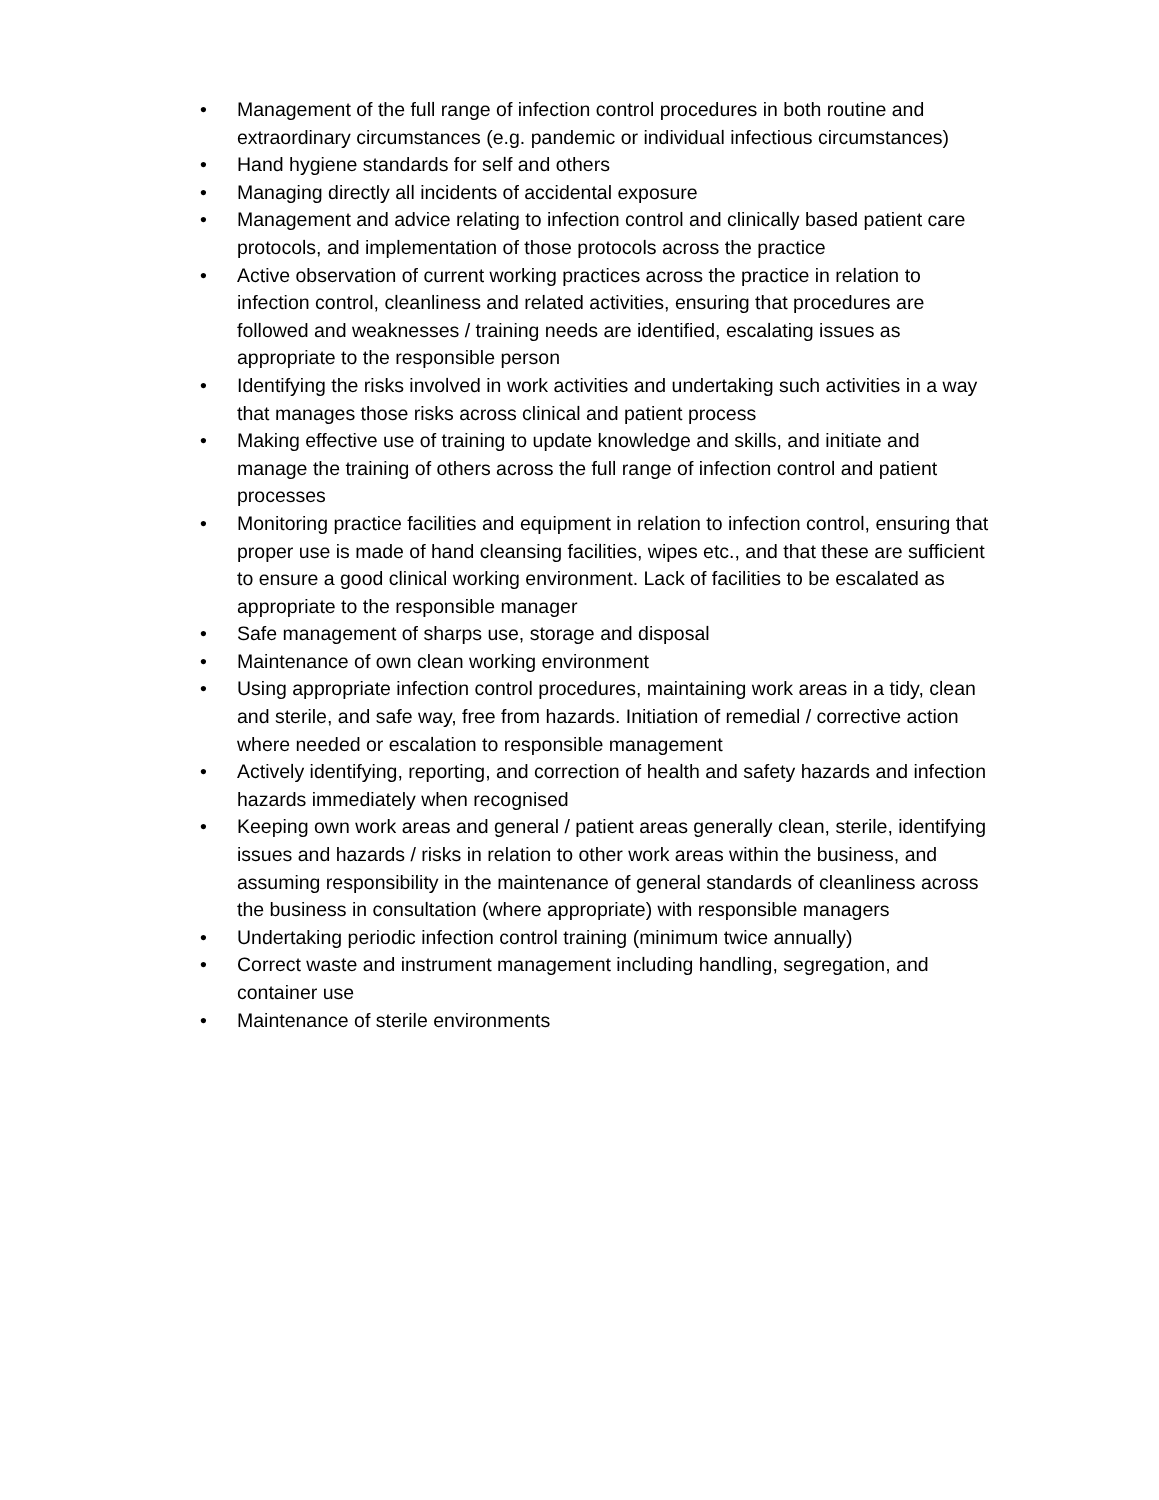• Management of the full range of infection control procedures in both routine and extraordinary circumstances (e.g. pandemic or individual infectious circumstances)
• Hand hygiene standards for self and others
• Managing directly all incidents of accidental exposure
• Management and advice relating to infection control and clinically based patient care protocols, and implementation of those protocols across the practice
• Active observation of current working practices across the practice in relation to infection control, cleanliness and related activities, ensuring that procedures are followed and weaknesses / training needs are identified, escalating issues as appropriate to the responsible person
• Identifying the risks involved in work activities and undertaking such activities in a way that manages those risks across clinical and patient process
• Making effective use of training to update knowledge and skills, and initiate and manage the training of others across the full range of infection control and patient processes
• Monitoring practice facilities and equipment in relation to infection control, ensuring that proper use is made of hand cleansing facilities, wipes etc., and that these are sufficient to ensure a good clinical working environment. Lack of facilities to be escalated as appropriate to the responsible manager
• Safe management of sharps use, storage and disposal
• Maintenance of own clean working environment
• Using appropriate infection control procedures, maintaining work areas in a tidy, clean and sterile, and safe way, free from hazards. Initiation of remedial / corrective action where needed or escalation to responsible management
• Actively identifying, reporting, and correction of health and safety hazards and infection hazards immediately when recognised
• Keeping own work areas and general / patient areas generally clean, sterile, identifying issues and hazards / risks in relation to other work areas within the business, and assuming responsibility in the maintenance of general standards of cleanliness across the business in consultation (where appropriate) with responsible managers
• Undertaking periodic infection control training (minimum twice annually)
• Correct waste and instrument management including handling, segregation, and container use
• Maintenance of sterile environments